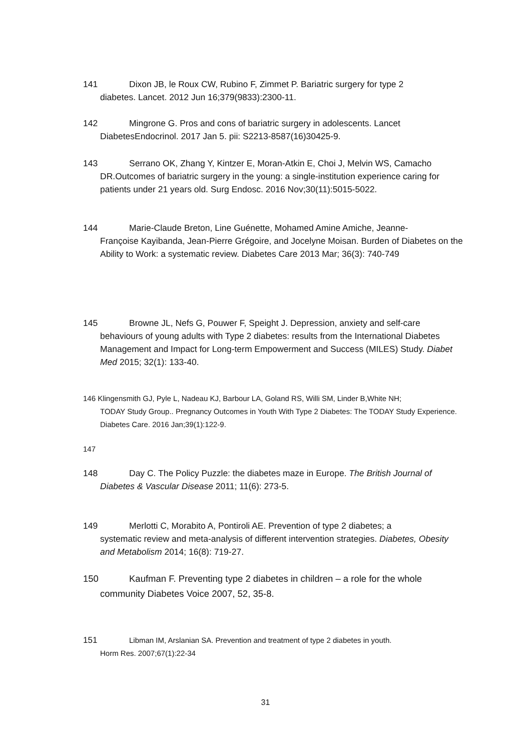141 Dixon JB, le Roux CW, Rubino F, Zimmet P. Bariatric surgery for type 2
diabetes. Lancet. 2012 Jun 16;379(9833):2300-11.
142 Mingrone G. Pros and cons of bariatric surgery in adolescents. Lancet
DiabetesEndocrinol. 2017 Jan 5. pii: S2213-8587(16)30425-9.
143 Serrano OK, Zhang Y, Kintzer E, Moran-Atkin E, Choi J, Melvin WS, Camacho
DR.Outcomes of bariatric surgery in the young: a single-institution experience caring for patients under 21 years old. Surg Endosc. 2016 Nov;30(11):5015-5022.
144 Marie-Claude Breton, Line Guénette, Mohamed Amine Amiche, Jeanne-
Françoise Kayibanda, Jean-Pierre Grégoire, and Jocelyne Moisan. Burden of Diabetes on the Ability to Work: a systematic review. Diabetes Care 2013 Mar; 36(3): 740-749
145 Browne JL, Nefs G, Pouwer F, Speight J. Depression, anxiety and self-care
behaviours of young adults with Type 2 diabetes: results from the International Diabetes Management and Impact for Long-term Empowerment and Success (MILES) Study. Diabet Med 2015; 32(1): 133-40.
146 Klingensmith GJ, Pyle L, Nadeau KJ, Barbour LA, Goland RS, Willi SM, Linder B,White NH;
TODAY Study Group.. Pregnancy Outcomes in Youth With Type 2 Diabetes: The TODAY Study Experience. Diabetes Care. 2016 Jan;39(1):122-9.
147
148 Day C. The Policy Puzzle: the diabetes maze in Europe. The British Journal of
Diabetes & Vascular Disease 2011; 11(6): 273-5.
149 Merlotti C, Morabito A, Pontiroli AE. Prevention of type 2 diabetes; a
systematic review and meta-analysis of different intervention strategies. Diabetes, Obesity and Metabolism 2014; 16(8): 719-27.
150 Kaufman F. Preventing type 2 diabetes in children – a role for the whole
community Diabetes Voice 2007, 52, 35-8.
151 Libman IM, Arslanian SA. Prevention and treatment of type 2 diabetes in youth.
Horm Res. 2007;67(1):22-34
31